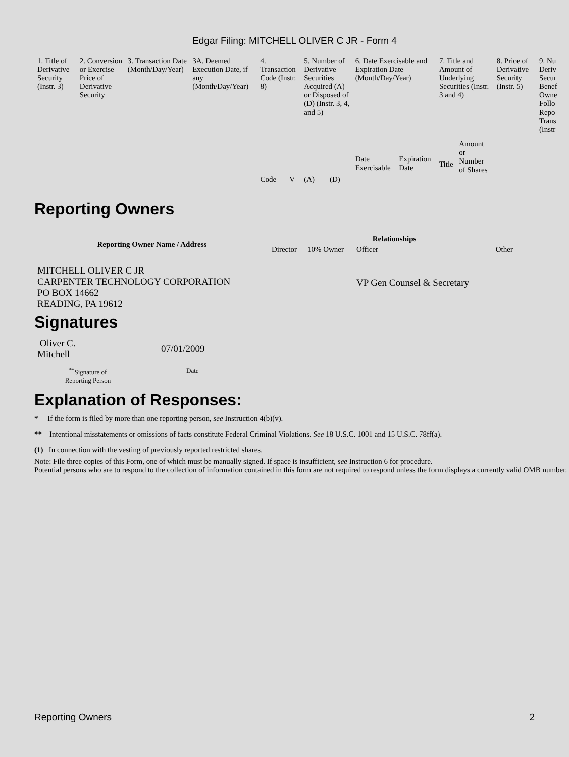Edgar Filing: MITCHELL OLIVER C JR - Form 4
| 1. Title of Derivative Security (Instr. 3) | 2. Conversion or Exercise Price of Derivative Security | 3. Transaction Date (Month/Day/Year) | 3A. Deemed Execution Date, if any (Month/Day/Year) | 4. Transaction Code (Instr. 8) | | 5. Number of Derivative Securities Acquired (A) or Disposed of (D) (Instr. 3, 4, and 5) | | 6. Date Exercisable and Expiration Date (Month/Day/Year) | | 7. Title and Amount of Underlying Securities (Instr. 3 and 4) | | 8. Price of Derivative Security (Instr. 5) | 9. Nu Deriv Secur Benef Owne Follo Repo Trans (Instr |
| | | | | Code | V | (A) | (D) | Date Exercisable | Expiration Date | Title | Amount or Number of Shares | | |
Reporting Owners
| Reporting Owner Name / Address | Relationships | | | |
| --- | --- | --- | --- | --- |
| | Director | 10% Owner | Officer | Other |
| MITCHELL OLIVER C JR CARPENTER TECHNOLOGY CORPORATION PO BOX 14662 READING, PA 19612 | | | VP Gen Counsel & Secretary | |
Signatures
| Oliver C. Mitchell | 07/01/2009 |
| <sup>**</sup> Signature of Reporting Person | Date |
Explanation of Responses:
* If the form is filed by more than one reporting person, see Instruction 4(b)(v).
** Intentional misstatements or omissions of facts constitute Federal Criminal Violations. See 18 U.S.C. 1001 and 15 U.S.C. 78ff(a).
(1) In connection with the vesting of previously reported restricted shares.
Note: File three copies of this Form, one of which must be manually signed. If space is insufficient, see Instruction 6 for procedure.
Potential persons who are to respond to the collection of information contained in this form are not required to respond unless the form displays a currently valid OMB number.
Reporting Owners 2